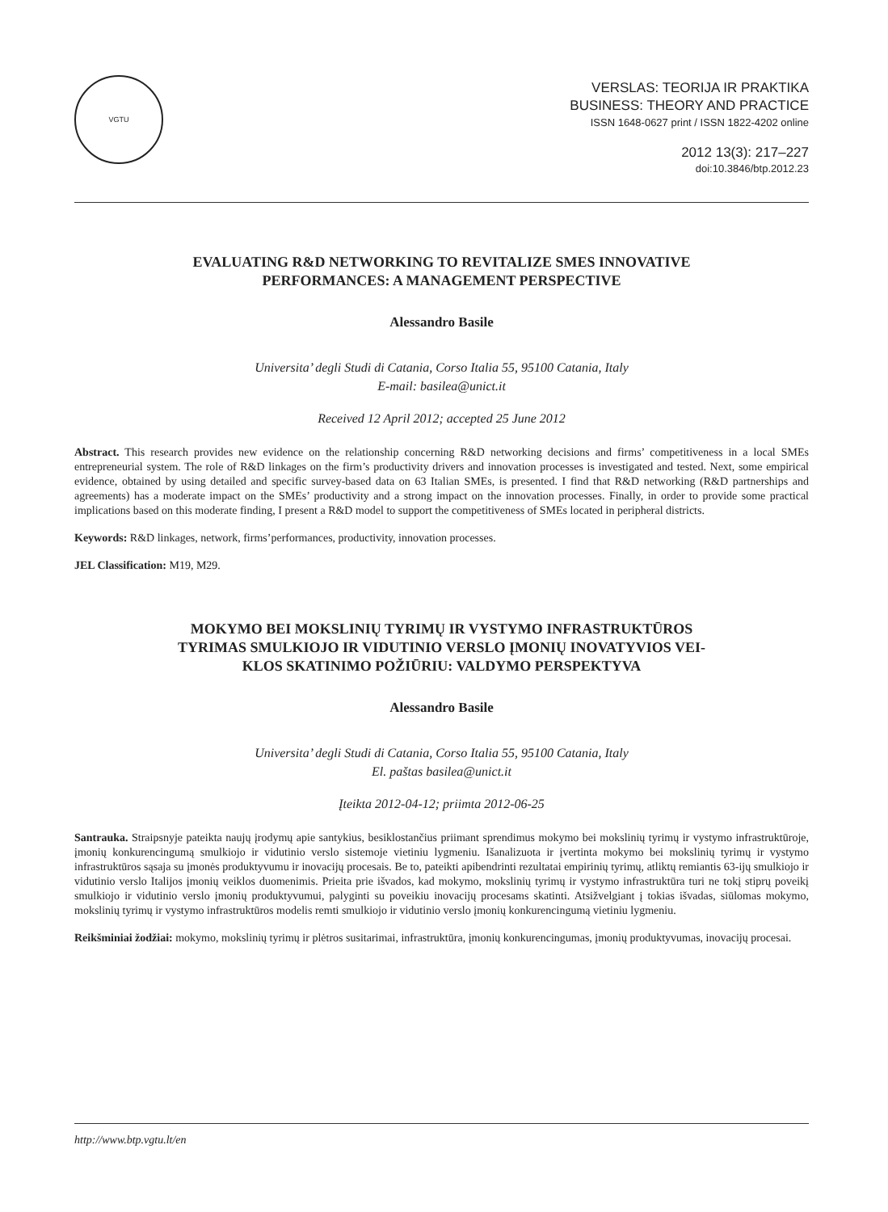VGTU
VERSLAS: TEORIJA IR PRAKTIKA
BUSINESS: THEORY AND PRACTICE
ISSN 1648-0627 print / ISSN 1822-4202 online
2012 13(3): 217–227
doi:10.3846/btp.2012.23
EVALUATING R&D NETWORKING TO REVITALIZE SMES INNOVATIVE
PERFORMANCES: A MANAGEMENT PERSPECTIVE
Alessandro Basile
Universita’ degli Studi di Catania, Corso Italia 55, 95100 Catania, Italy
E-mail: basilea@unict.it
Received 12 April 2012; accepted 25 June 2012
Abstract. This research provides new evidence on the relationship concerning R&D networking decisions and firms’ competitiveness in a local SMEs entrepreneurial system. The role of R&D linkages on the firm’s productivity drivers and innovation processes is investigated and tested. Next, some empirical evidence, obtained by using detailed and specific survey-based data on 63 Italian SMEs, is presented. I find that R&D networking (R&D partnerships and agreements) has a moderate impact on the SMEs’ productivity and a strong impact on the innovation processes. Finally, in order to provide some practical implications based on this moderate finding, I present a R&D model to support the competitiveness of SMEs located in peripheral districts.
Keywords: R&D linkages, network, firms’performances, productivity, innovation processes.
JEL Classification: M19, M29.
MOKYMO BEI MOKSLINIŲ TYRIMŲ IR VYSTYMO INFRASTRUKTŪROS
TYRIMAS SMULKIOJO IR VIDUTINIO VERSLO ĮMONIŲ INOVATYVIOS VEI-
KLOS SKATINIMO POŽIŪRIU: VALDYMO PERSPEKTYVA
Alessandro Basile
Universita’ degli Studi di Catania, Corso Italia 55, 95100 Catania, Italy
El. paštas basilea@unict.it
Įteikta 2012-04-12; priimta 2012-06-25
Santrauka. Straipsnyje pateikta naujų įrodymų apie santykius, besiklostančius priimant sprendimus mokymo bei mokslinių tyrimų ir vystymo infrastruktūroje, įmonių konkurencingumą smulkiojo ir vidutinio verslo sistemoje vietiniu lygmeniu. Išanalizuota ir įvertinta mokymo bei mokslinių tyrimų ir vystymo infrastruktūros sąsaja su įmonės produktyvumu ir inovacijų procesais. Be to, pateikti apibendrinti rezultatai empirinių tyrimų, atliktų remiantis 63-ijų smulkiojo ir vidutinio verslo Italijos įmonių veiklos duomenimis. Prieita prie išvados, kad mokymo, mokslinių tyrimų ir vystymo infrastruktūra turi ne tokį stiprų poveikį smulkiojo ir vidutinio verslo įmonių produktyvumui, palyginti su poveikiu inovacijų procesams skatinti. Atsižvelgiant į tokias išvadas, siūlomas mokymo, mokslinių tyrimų ir vystymo infrastruktūros modelis remti smulkiojo ir vidutinio verslo įmonių konkurencingumą vietiniu lygmeniu.
Reikšminiai žodžiai: mokymo, mokslinių tyrimų ir plėtros susitarimai, infrastruktūra, įmonių konkurencingumas, įmonių produktyvumas, inovacijų procesai.
http://www.btp.vgtu.lt/en